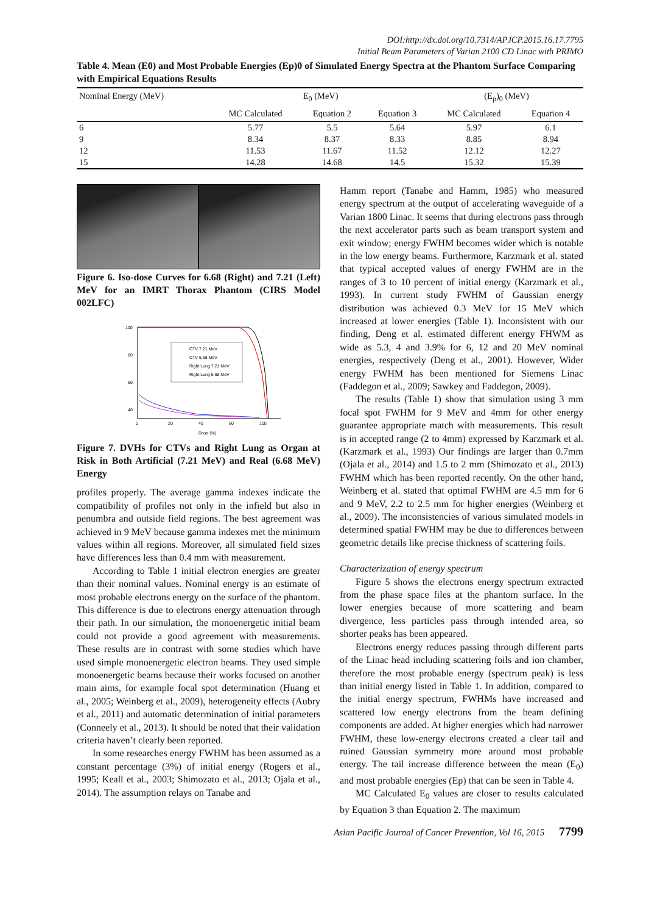DOI:http://dx.doi.org/10.7314/APJCP.2015.16.17.7795
Initial Beam Parameters of Varian 2100 CD Linac with PRIMO
Table 4. Mean (E0) and Most Probable Energies (Ep)0 of Simulated Energy Spectra at the Phantom Surface Comparing with Empirical Equations Results
| Nominal Energy (MeV) | E<sub>0</sub> (MeV) | | | (E<sub>p</sub>)<sub>0</sub> (MeV) | |
| --- | --- | --- | --- | --- | --- |
| | MC Calculated | Equation 2 | Equation 3 | MC Calculated | Equation 4 |
| 6 | 5.77 | 5.5 | 5.64 | 5.97 | 6.1 |
| 9 | 8.34 | 8.37 | 8.33 | 8.85 | 8.94 |
| 12 | 11.53 | 11.67 | 11.52 | 12.12 | 12.27 |
| 15 | 14.28 | 14.68 | 14.5 | 15.32 | 15.39 |
Figure 6. Iso-dose Curves for 6.68 (Right) and 7.21 (Left) MeV for an IMRT Thorax Phantom (CIRS Model 002LFC)
100
80
60
40
0
20
40
60
100
Dose (%)
CTV 7.21 MeV
CTV 6.68 MeV
Right Lung 7.21 MeV
Right Lung 6.68 MeV
Figure 7. DVHs for CTVs and Right Lung as Organ at Risk in Both Artificial (7.21 MeV) and Real (6.68 MeV) Energy
profiles properly. The average gamma indexes indicate the compatibility of profiles not only in the infield but also in penumbra and outside field regions. The best agreement was achieved in 9 MeV because gamma indexes met the minimum values within all regions. Moreover, all simulated field sizes have differences less than 0.4 mm with measurement.
According to Table 1 initial electron energies are greater than their nominal values. Nominal energy is an estimate of most probable electrons energy on the surface of the phantom. This difference is due to electrons energy attenuation through their path. In our simulation, the monoenergetic initial beam could not provide a good agreement with measurements. These results are in contrast with some studies which have used simple monoenergetic electron beams. They used simple monoenergetic beams because their works focused on another main aims, for example focal spot determination (Huang et al., 2005; Weinberg et al., 2009), heterogeneity effects (Aubry et al., 2011) and automatic determination of initial parameters (Conneely et al., 2013). It should be noted that their validation criteria haven’t clearly been reported.
In some researches energy FWHM has been assumed as a constant percentage (3%) of initial energy (Rogers et al., 1995; Keall et al., 2003; Shimozato et al., 2013; Ojala et al., 2014). The assumption relays on Tanabe and
Hamm report (Tanabe and Hamm, 1985) who measured energy spectrum at the output of accelerating waveguide of a Varian 1800 Linac. It seems that during electrons pass through the next accelerator parts such as beam transport system and exit window; energy FWHM becomes wider which is notable in the low energy beams. Furthermore, Karzmark et al. stated that typical accepted values of energy FWHM are in the ranges of 3 to 10 percent of initial energy (Karzmark et al., 1993). In current study FWHM of Gaussian energy distribution was achieved 0.3 MeV for 15 MeV which increased at lower energies (Table 1). Inconsistent with our finding, Deng et al. estimated different energy FHWM as wide as 5.3, 4 and 3.9% for 6, 12 and 20 MeV nominal energies, respectively (Deng et al., 2001). However, Wider energy FWHM has been mentioned for Siemens Linac (Faddegon et al., 2009; Sawkey and Faddegon, 2009).
The results (Table 1) show that simulation using 3 mm focal spot FWHM for 9 MeV and 4mm for other energy guarantee appropriate match with measurements. This result is in accepted range (2 to 4mm) expressed by Karzmark et al. (Karzmark et al., 1993) Our findings are larger than 0.7mm (Ojala et al., 2014) and 1.5 to 2 mm (Shimozato et al., 2013) FWHM which has been reported recently. On the other hand, Weinberg et al. stated that optimal FWHM are 4.5 mm for 6 and 9 MeV, 2.2 to 2.5 mm for higher energies (Weinberg et al., 2009). The inconsistencies of various simulated models in determined spatial FWHM may be due to differences between geometric details like precise thickness of scattering foils.
Characterization of energy spectrum
Figure 5 shows the electrons energy spectrum extracted from the phase space files at the phantom surface. In the lower energies because of more scattering and beam divergence, less particles pass through intended area, so shorter peaks has been appeared.
Electrons energy reduces passing through different parts of the Linac head including scattering foils and ion chamber, therefore the most probable energy (spectrum peak) is less than initial energy listed in Table 1. In addition, compared to the initial energy spectrum, FWHMs have increased and scattered low energy electrons from the beam defining components are added. At higher energies which had narrower FWHM, these low-energy electrons created a clear tail and ruined Gaussian symmetry more around most probable energy. The tail increase difference between the mean (E<sub>0</sub>) and most probable energies (Ep) that can be seen in Table 4.
MC Calculated E<sub>0</sub> values are closer to results calculated by Equation 3 than Equation 2. The maximum
Asian Pacific Journal of Cancer Prevention, Vol 16, 2015 7799